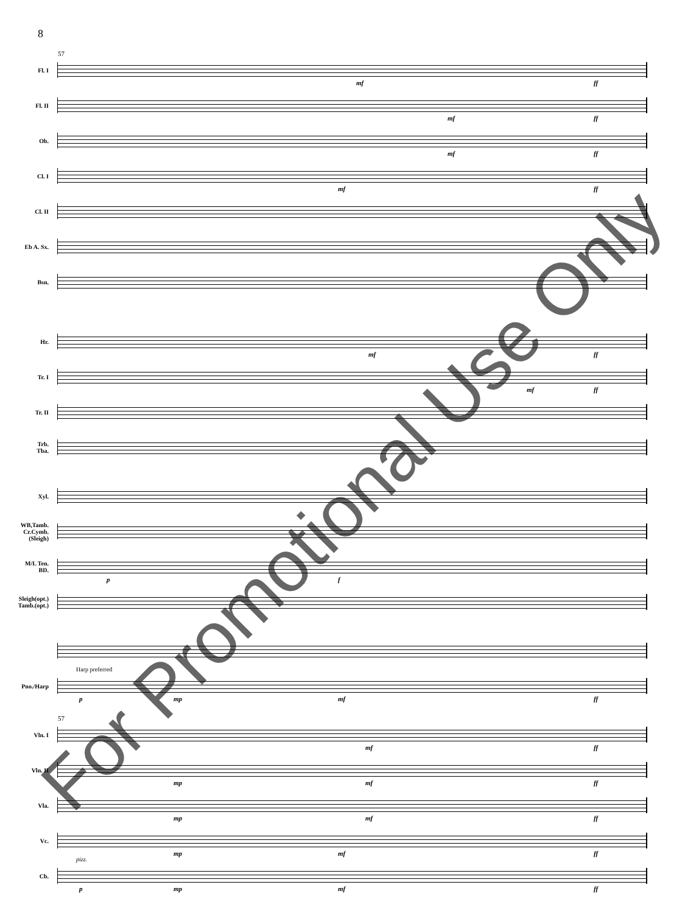8
Fl. I
57
mf ff
Fl. II
mf ff
Ob.
mf ff
Cl. I
mf ff
Cl. II
Eb A. Sx.
Bsn.
Hr.
mf ff
Tr. I
mf ff
Tr. II
Trb.
Tba.
Xyl.
WB,Tamb.
Cr.Cymb.
(Sleigh)
M/L Ten.
BD.
p f
Sleigh(opt.)
Tamb.(opt.)
Pno./Harp
Harp preferred
p mp mf ff
Vln. I
57
mf ff
Vln. II
mp mf ff
Vla.
mp mf ff
Vc.
mp mf ff
Cb.
pizz.
p mp mf ff
For Promotional Use Only